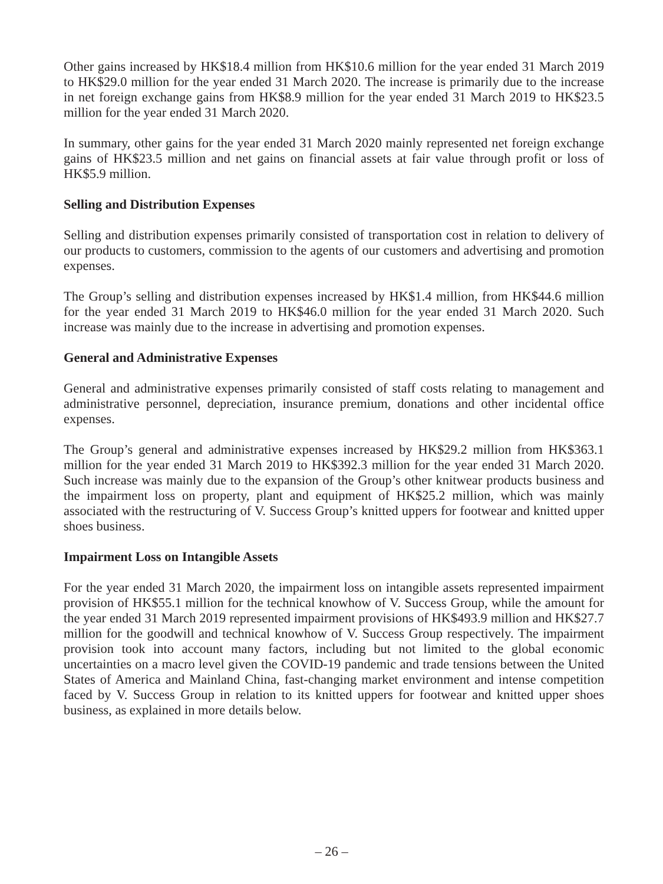Other gains increased by HK$18.4 million from HK$10.6 million for the year ended 31 March 2019 to HK$29.0 million for the year ended 31 March 2020. The increase is primarily due to the increase in net foreign exchange gains from HK$8.9 million for the year ended 31 March 2019 to HK$23.5 million for the year ended 31 March 2020.
In summary, other gains for the year ended 31 March 2020 mainly represented net foreign exchange gains of HK$23.5 million and net gains on financial assets at fair value through profit or loss of HK$5.9 million.
Selling and Distribution Expenses
Selling and distribution expenses primarily consisted of transportation cost in relation to delivery of our products to customers, commission to the agents of our customers and advertising and promotion expenses.
The Group’s selling and distribution expenses increased by HK$1.4 million, from HK$44.6 million for the year ended 31 March 2019 to HK$46.0 million for the year ended 31 March 2020. Such increase was mainly due to the increase in advertising and promotion expenses.
General and Administrative Expenses
General and administrative expenses primarily consisted of staff costs relating to management and administrative personnel, depreciation, insurance premium, donations and other incidental office expenses.
The Group’s general and administrative expenses increased by HK$29.2 million from HK$363.1 million for the year ended 31 March 2019 to HK$392.3 million for the year ended 31 March 2020. Such increase was mainly due to the expansion of the Group’s other knitwear products business and the impairment loss on property, plant and equipment of HK$25.2 million, which was mainly associated with the restructuring of V. Success Group’s knitted uppers for footwear and knitted upper shoes business.
Impairment Loss on Intangible Assets
For the year ended 31 March 2020, the impairment loss on intangible assets represented impairment provision of HK$55.1 million for the technical knowhow of V. Success Group, while the amount for the year ended 31 March 2019 represented impairment provisions of HK$493.9 million and HK$27.7 million for the goodwill and technical knowhow of V. Success Group respectively. The impairment provision took into account many factors, including but not limited to the global economic uncertainties on a macro level given the COVID-19 pandemic and trade tensions between the United States of America and Mainland China, fast-changing market environment and intense competition faced by V. Success Group in relation to its knitted uppers for footwear and knitted upper shoes business, as explained in more details below.
– 26 –